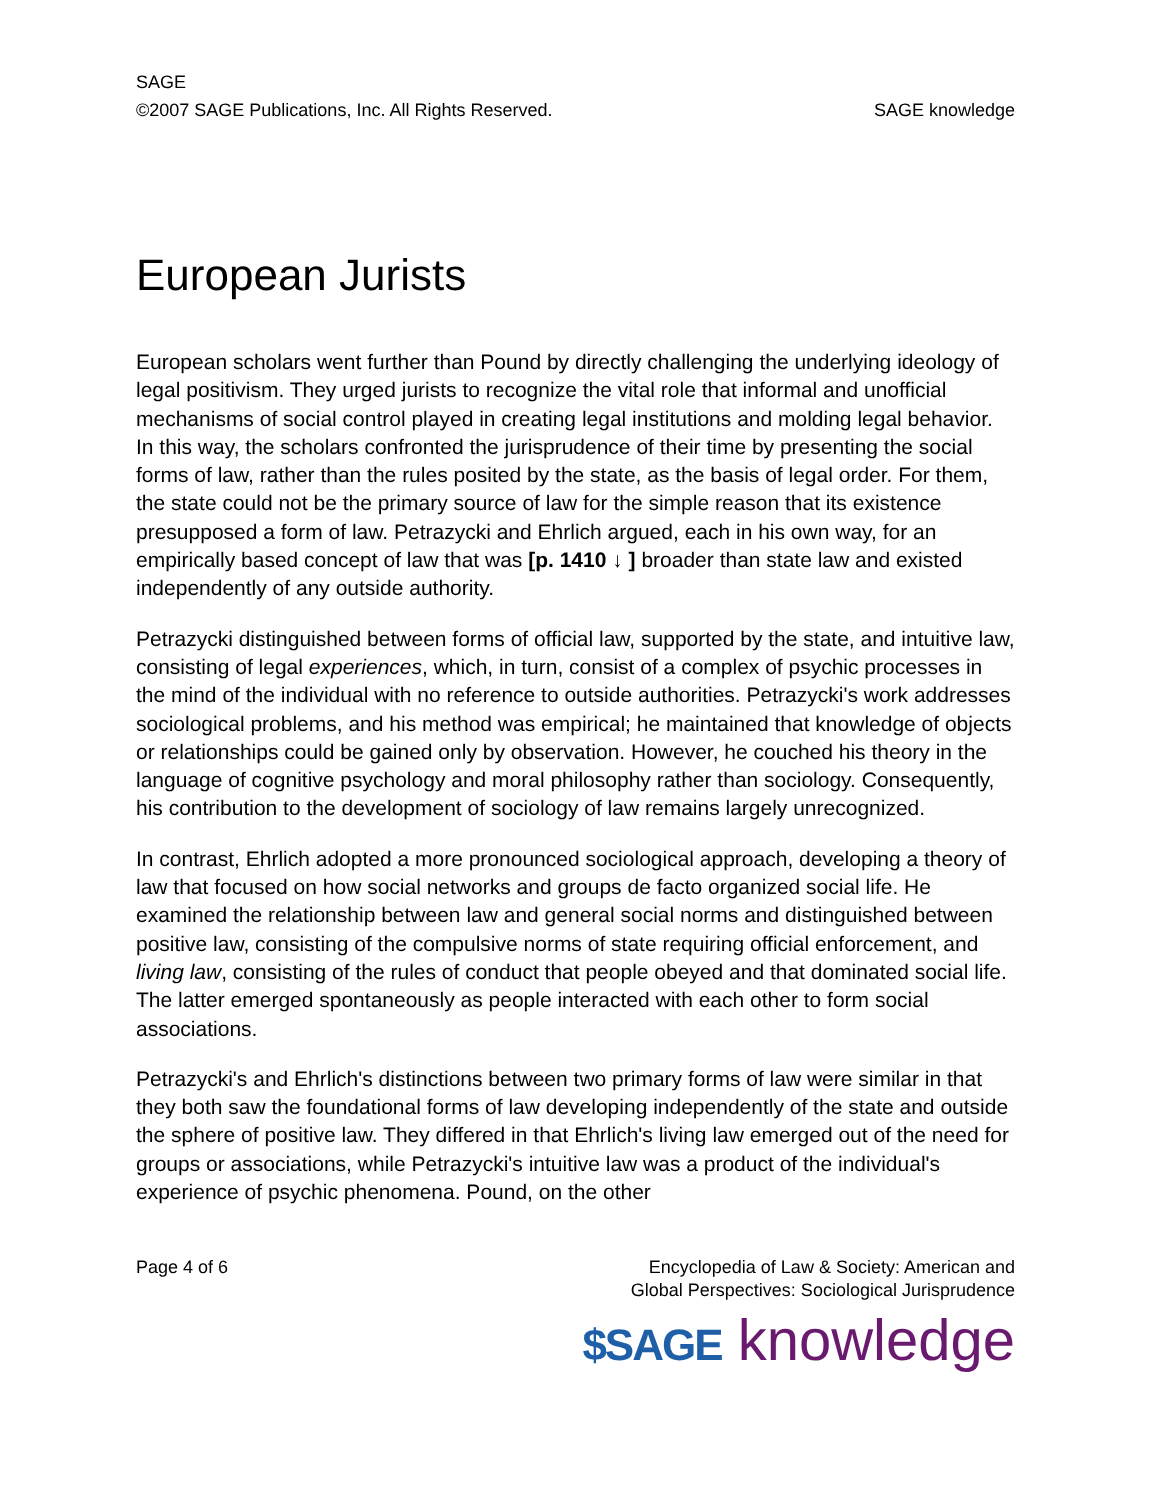SAGE
©2007 SAGE Publications, Inc. All Rights Reserved. SAGE knowledge
European Jurists
European scholars went further than Pound by directly challenging the underlying ideology of legal positivism. They urged jurists to recognize the vital role that informal and unofficial mechanisms of social control played in creating legal institutions and molding legal behavior. In this way, the scholars confronted the jurisprudence of their time by presenting the social forms of law, rather than the rules posited by the state, as the basis of legal order. For them, the state could not be the primary source of law for the simple reason that its existence presupposed a form of law. Petrazycki and Ehrlich argued, each in his own way, for an empirically based concept of law that was [p. 1410 ↓ ] broader than state law and existed independently of any outside authority.
Petrazycki distinguished between forms of official law, supported by the state, and intuitive law, consisting of legal experiences, which, in turn, consist of a complex of psychic processes in the mind of the individual with no reference to outside authorities. Petrazycki's work addresses sociological problems, and his method was empirical; he maintained that knowledge of objects or relationships could be gained only by observation. However, he couched his theory in the language of cognitive psychology and moral philosophy rather than sociology. Consequently, his contribution to the development of sociology of law remains largely unrecognized.
In contrast, Ehrlich adopted a more pronounced sociological approach, developing a theory of law that focused on how social networks and groups de facto organized social life. He examined the relationship between law and general social norms and distinguished between positive law, consisting of the compulsive norms of state requiring official enforcement, and living law, consisting of the rules of conduct that people obeyed and that dominated social life. The latter emerged spontaneously as people interacted with each other to form social associations.
Petrazycki's and Ehrlich's distinctions between two primary forms of law were similar in that they both saw the foundational forms of law developing independently of the state and outside the sphere of positive law. They differed in that Ehrlich's living law emerged out of the need for groups or associations, while Petrazycki's intuitive law was a product of the individual's experience of psychic phenomena. Pound, on the other
Page 4 of 6 Encyclopedia of Law & Society: American and
Global Perspectives: Sociological Jurisprudence
$SAGE knowledge